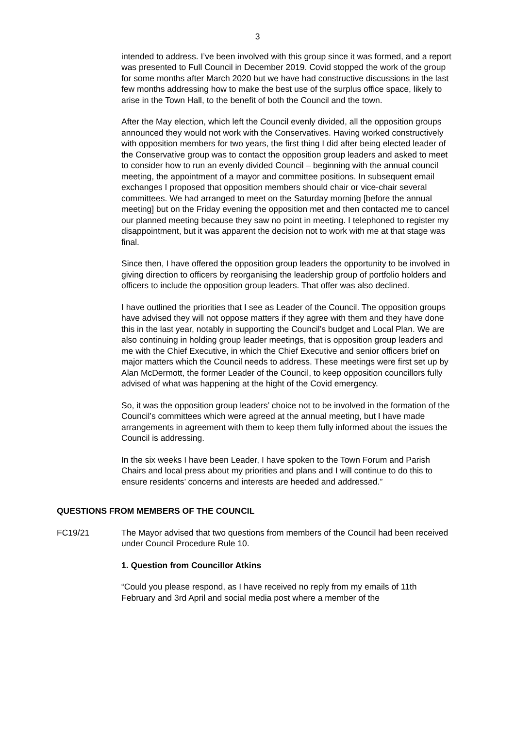3
intended to address. I’ve been involved with this group since it was formed, and a report was presented to Full Council in December 2019. Covid stopped the work of the group for some months after March 2020 but we have had constructive discussions in the last few months addressing how to make the best use of the surplus office space, likely to arise in the Town Hall, to the benefit of both the Council and the town.
After the May election, which left the Council evenly divided, all the opposition groups announced they would not work with the Conservatives. Having worked constructively with opposition members for two years, the first thing I did after being elected leader of the Conservative group was to contact the opposition group leaders and asked to meet to consider how to run an evenly divided Council – beginning with the annual council meeting, the appointment of a mayor and committee positions. In subsequent email exchanges I proposed that opposition members should chair or vice-chair several committees. We had arranged to meet on the Saturday morning [before the annual meeting] but on the Friday evening the opposition met and then contacted me to cancel our planned meeting because they saw no point in meeting. I telephoned to register my disappointment, but it was apparent the decision not to work with me at that stage was final.
Since then, I have offered the opposition group leaders the opportunity to be involved in giving direction to officers by reorganising the leadership group of portfolio holders and officers to include the opposition group leaders. That offer was also declined.
I have outlined the priorities that I see as Leader of the Council. The opposition groups have advised they will not oppose matters if they agree with them and they have done this in the last year, notably in supporting the Council’s budget and Local Plan. We are also continuing in holding group leader meetings, that is opposition group leaders and me with the Chief Executive, in which the Chief Executive and senior officers brief on major matters which the Council needs to address. These meetings were first set up by Alan McDermott, the former Leader of the Council, to keep opposition councillors fully advised of what was happening at the hight of the Covid emergency.
So, it was the opposition group leaders’ choice not to be involved in the formation of the Council’s committees which were agreed at the annual meeting, but I have made arrangements in agreement with them to keep them fully informed about the issues the Council is addressing.
In the six weeks I have been Leader, I have spoken to the Town Forum and Parish Chairs and local press about my priorities and plans and I will continue to do this to ensure residents’ concerns and interests are heeded and addressed.”
QUESTIONS FROM MEMBERS OF THE COUNCIL
FC19/21 The Mayor advised that two questions from members of the Council had been received under Council Procedure Rule 10.
1. Question from Councillor Atkins
“Could you please respond, as I have received no reply from my emails of 11th February and 3rd April and social media post where a member of the